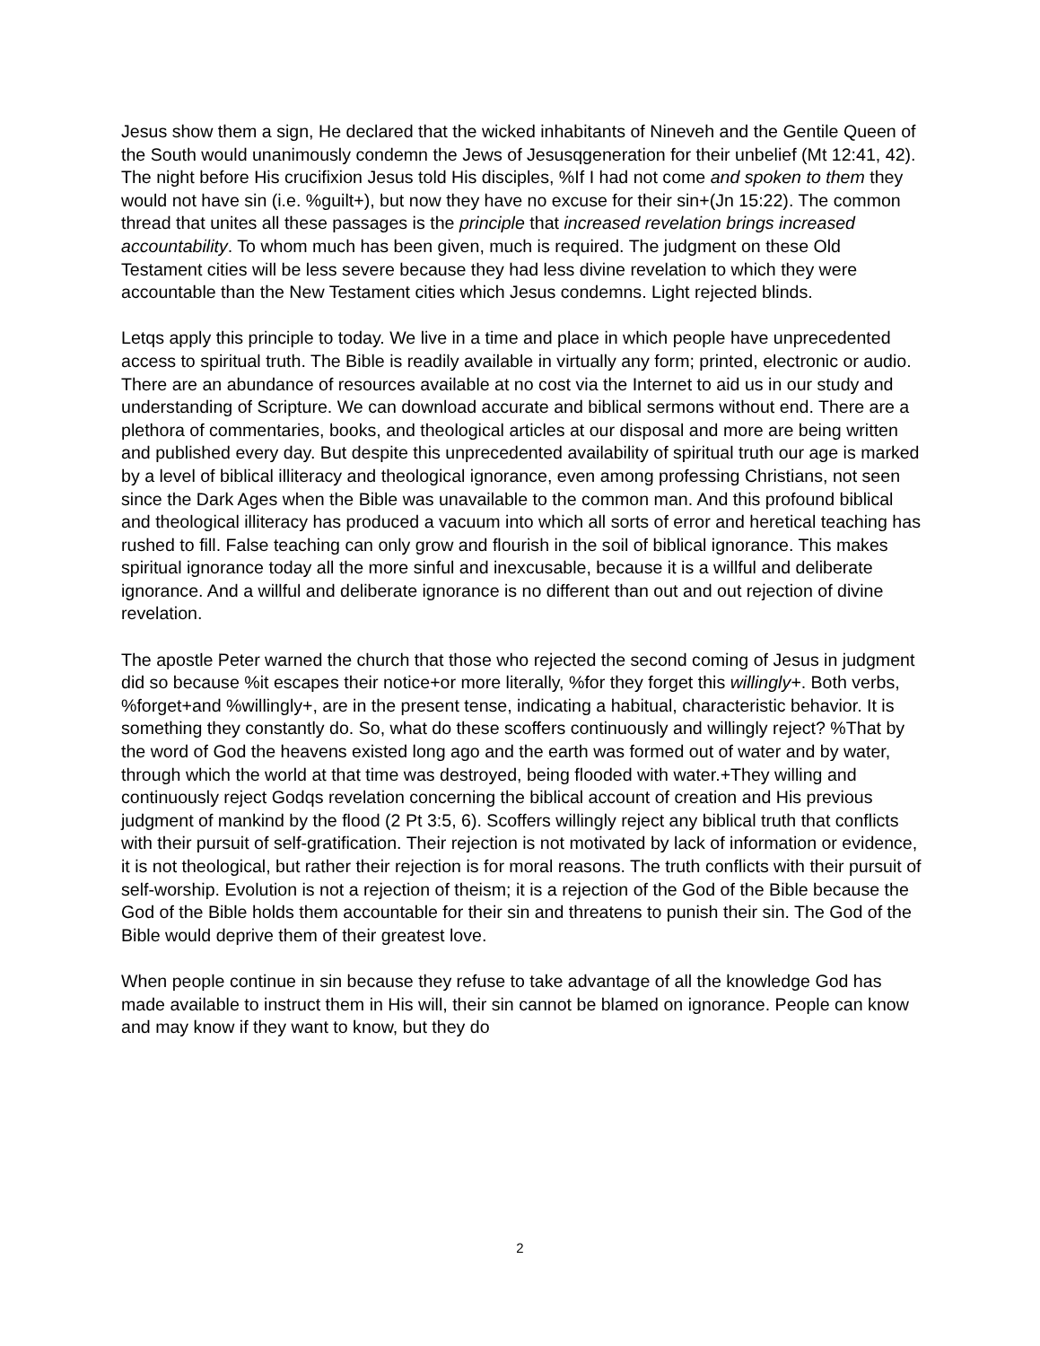Jesus show them a sign, He declared that the wicked inhabitants of Nineveh and the Gentile Queen of the South would unanimously condemn the Jews of Jesusqgeneration for their unbelief (Mt 12:41, 42). The night before His crucifixion Jesus told His disciples, %If I had not come and spoken to them they would not have sin (i.e. %guilt+), but now they have no excuse for their sin+(Jn 15:22). The common thread that unites all these passages is the principle that increased revelation brings increased accountability. To whom much has been given, much is required. The judgment on these Old Testament cities will be less severe because they had less divine revelation to which they were accountable than the New Testament cities which Jesus condemns. Light rejected blinds.
Letqs apply this principle to today. We live in a time and place in which people have unprecedented access to spiritual truth. The Bible is readily available in virtually any form; printed, electronic or audio. There are an abundance of resources available at no cost via the Internet to aid us in our study and understanding of Scripture. We can download accurate and biblical sermons without end. There are a plethora of commentaries, books, and theological articles at our disposal and more are being written and published every day. But despite this unprecedented availability of spiritual truth our age is marked by a level of biblical illiteracy and theological ignorance, even among professing Christians, not seen since the Dark Ages when the Bible was unavailable to the common man. And this profound biblical and theological illiteracy has produced a vacuum into which all sorts of error and heretical teaching has rushed to fill. False teaching can only grow and flourish in the soil of biblical ignorance. This makes spiritual ignorance today all the more sinful and inexcusable, because it is a willful and deliberate ignorance. And a willful and deliberate ignorance is no different than out and out rejection of divine revelation.
The apostle Peter warned the church that those who rejected the second coming of Jesus in judgment did so because %it escapes their notice+or more literally, %for they forget this willingly+. Both verbs, %forget+and %willingly+, are in the present tense, indicating a habitual, characteristic behavior. It is something they constantly do. So, what do these scoffers continuously and willingly reject? %That by the word of God the heavens existed long ago and the earth was formed out of water and by water, through which the world at that time was destroyed, being flooded with water.+They willing and continuously reject Godqs revelation concerning the biblical account of creation and His previous judgment of mankind by the flood (2 Pt 3:5, 6). Scoffers willingly reject any biblical truth that conflicts with their pursuit of self-gratification. Their rejection is not motivated by lack of information or evidence, it is not theological, but rather their rejection is for moral reasons. The truth conflicts with their pursuit of self-worship. Evolution is not a rejection of theism; it is a rejection of the God of the Bible because the God of the Bible holds them accountable for their sin and threatens to punish their sin. The God of the Bible would deprive them of their greatest love.
When people continue in sin because they refuse to take advantage of all the knowledge God has made available to instruct them in His will, their sin cannot be blamed on ignorance. People can know and may know if they want to know, but they do
2